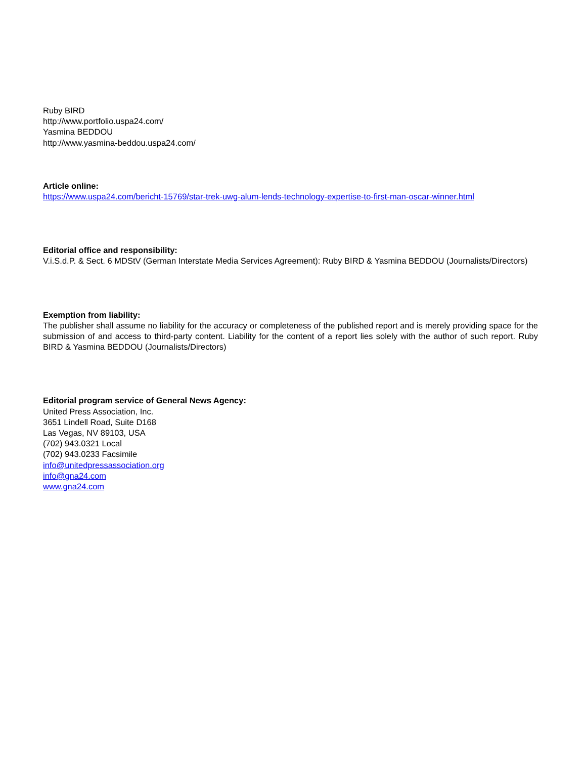Ruby BIRD
http://www.portfolio.uspa24.com/
Yasmina BEDDOU
http://www.yasmina-beddou.uspa24.com/
Article online:
https://www.uspa24.com/bericht-15769/star-trek-uwg-alum-lends-technology-expertise-to-first-man-oscar-winner.html
Editorial office and responsibility:
V.i.S.d.P. & Sect. 6 MDStV (German Interstate Media Services Agreement): Ruby BIRD & Yasmina BEDDOU (Journalists/Directors)
Exemption from liability:
The publisher shall assume no liability for the accuracy or completeness of the published report and is merely providing space for the submission of and access to third-party content. Liability for the content of a report lies solely with the author of such report. Ruby BIRD & Yasmina BEDDOU (Journalists/Directors)
Editorial program service of General News Agency:
United Press Association, Inc.
3651 Lindell Road, Suite D168
Las Vegas, NV 89103, USA
(702) 943.0321 Local
(702) 943.0233 Facsimile
info@unitedpressassociation.org
info@gna24.com
www.gna24.com